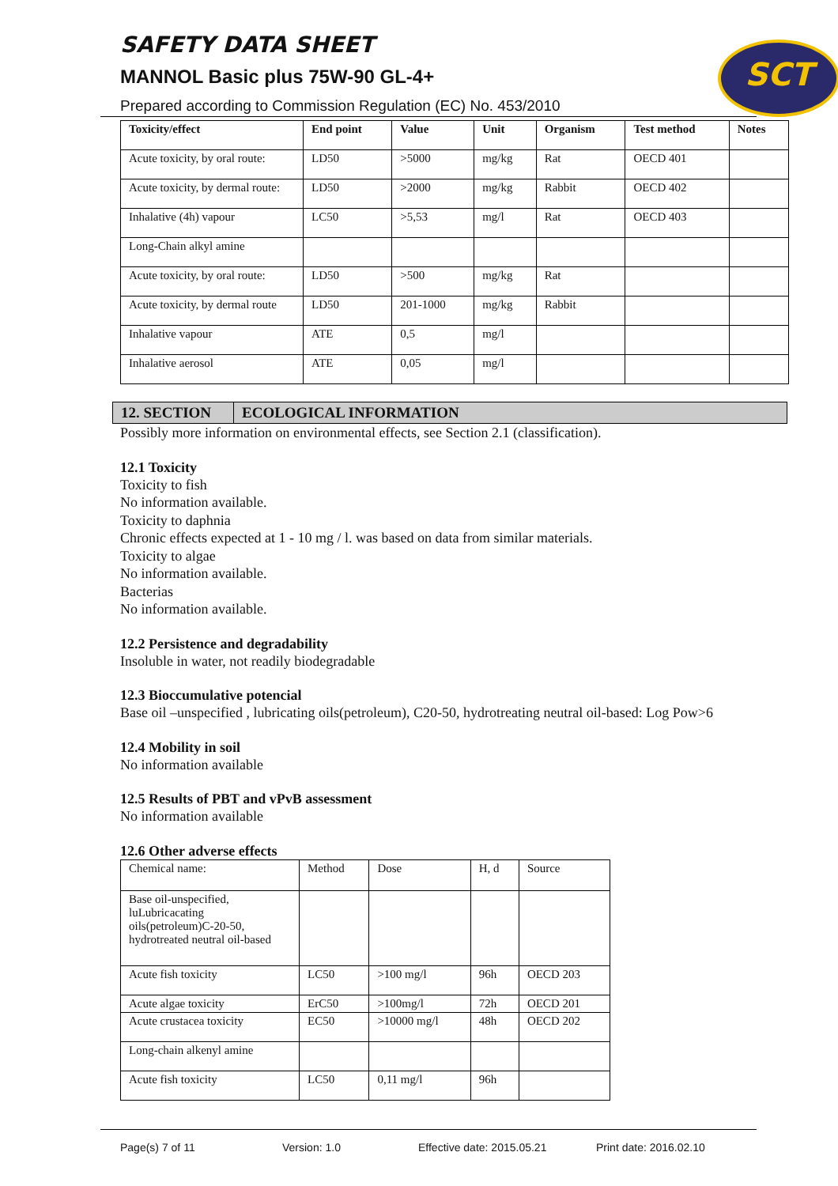SCT
SAFETY DATA SHEET
MANNOL Basic plus 75W-90 GL-4+
Prepared according to Commission Regulation (EC) No. 453/2010
| Toxicity/effect | End point | Value | Unit | Organism | Test method | Notes |
| --- | --- | --- | --- | --- | --- | --- |
| Acute toxicity, by oral route: | LD50 | >5000 | mg/kg | Rat | OECD 401 | |
| Acute toxicity, by dermal route: | LD50 | >2000 | mg/kg | Rabbit | OECD 402 | |
| Inhalative (4h) vapour | LC50 | >5,53 | mg/l | Rat | OECD 403 | |
| Long-Chain alkyl amine | | | | | | |
| Acute toxicity, by oral route: | LD50 | >500 | mg/kg | Rat | | |
| Acute toxicity, by dermal route | LD50 | 201-1000 | mg/kg | Rabbit | | |
| Inhalative vapour | ATE | 0,5 | mg/l | | | |
| Inhalative aerosol | ATE | 0,05 | mg/l | | | |
12. SECTION ECOLOGICAL INFORMATION
Possibly more information on environmental effects, see Section 2.1 (classification).
12.1 Toxicity
Toxicity to fish
No information available.
Toxicity to daphnia
Chronic effects expected at 1 - 10 mg / l. was based on data from similar materials.
Toxicity to algae
No information available.
Bacterias
No information available.
12.2 Persistence and degradability
Insoluble in water, not readily biodegradable
12.3 Bioccumulative potencial
Base oil –unspecified , lubricating oils(petroleum), C20-50, hydrotreating neutral oil-based: Log Pow>6
12.4 Mobility in soil
No information available
12.5 Results of PBT and vPvB assessment
No information available
12.6 Other adverse effects
| Chemical name: | Method | Dose | H, d | Source |
| Base oil-unspecified, luLubricacating oils(petroleum)C-20-50, hydrotreated neutral oil-based | | | | |
| Acute fish toxicity | LC50 | >100 mg/l | 96h | OECD 203 |
| Acute algae toxicity | ErC50 | >100mg/l | 72h | OECD 201 |
| Acute crustacea toxicity | EC50 | >10000 mg/l | 48h | OECD 202 |
| Long-chain alkenyl amine | | | | |
| Acute fish toxicity | LC50 | 0,11 mg/l | 96h | |
Page(s) 7 of 11 Version: 1.0 Effective date: 2015.05.21 Print date: 2016.02.10